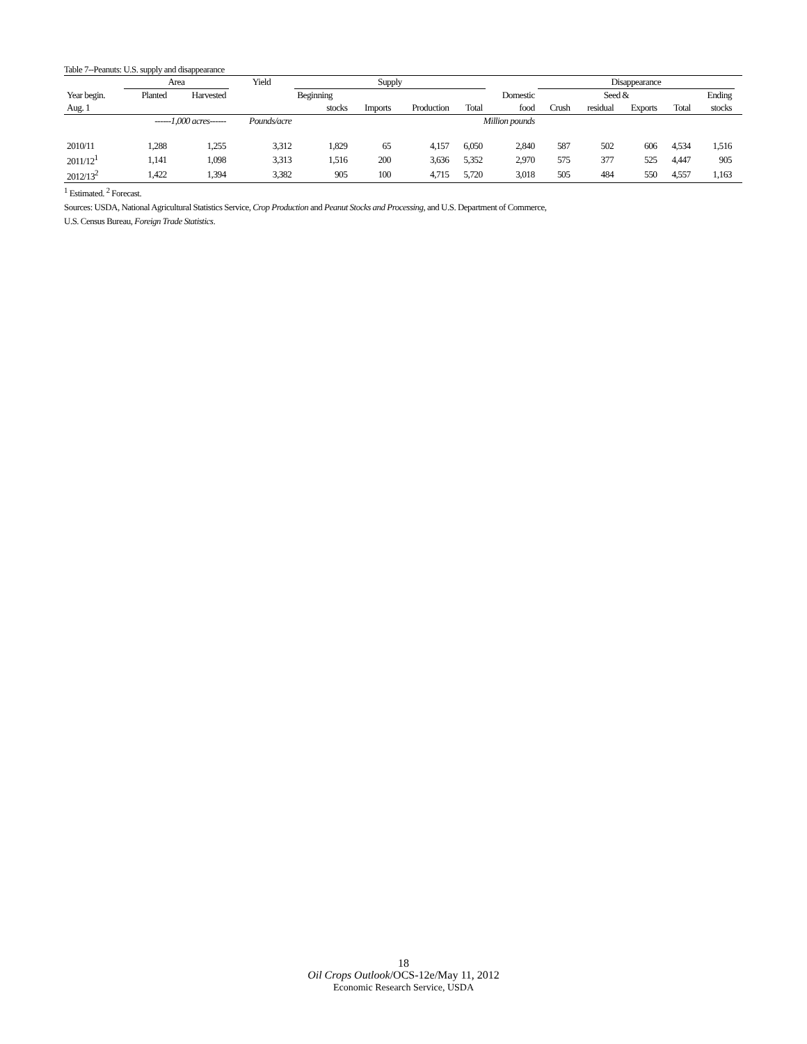Table 7--Peanuts: U.S. supply and disappearance
| | Area | | Yield | Supply | | | | | Disappearance | | | | | |
| --- | --- | --- | --- | --- | --- | --- | --- | --- | --- | --- | --- | --- | --- | --- |
| Year begin. | Planted | Harvested | | Beginning | | | | Domestic | | Seed & | | | Ending | |
| Aug. 1 | | | | stocks | Imports | Production | Total | food | Crush | residual | Exports | Total | stocks | |
| | ------1,000 acres------ | | Pounds/acre | | | | Million pounds | | | | | | | |
| 2010/11 | 1,288 | 1,255 | 3,312 | 1,829 | 65 | 4,157 | 6,050 | 2,840 | 587 | 502 | 606 | 4,534 | 1,516 | |
| 2011/12<sup>1</sup> | 1,141 | 1,098 | 3,313 | 1,516 | 200 | 3,636 | 5,352 | 2,970 | 575 | 377 | 525 | 4,447 | 905 | |
| 2012/13<sup>2</sup> | 1,422 | 1,394 | 3,382 | 905 | 100 | 4,715 | 5,720 | 3,018 | 505 | 484 | 550 | 4,557 | 1,163 | |
<sup>1</sup> Estimated. <sup>2</sup> Forecast.
Sources: USDA, National Agricultural Statistics Service, Crop Production and Peanut Stocks and Processing, and U.S. Department of Commerce,
U.S. Census Bureau, Foreign Trade Statistics.
18
Oil Crops Outlook/OCS-12e/May 11, 2012
Economic Research Service, USDA